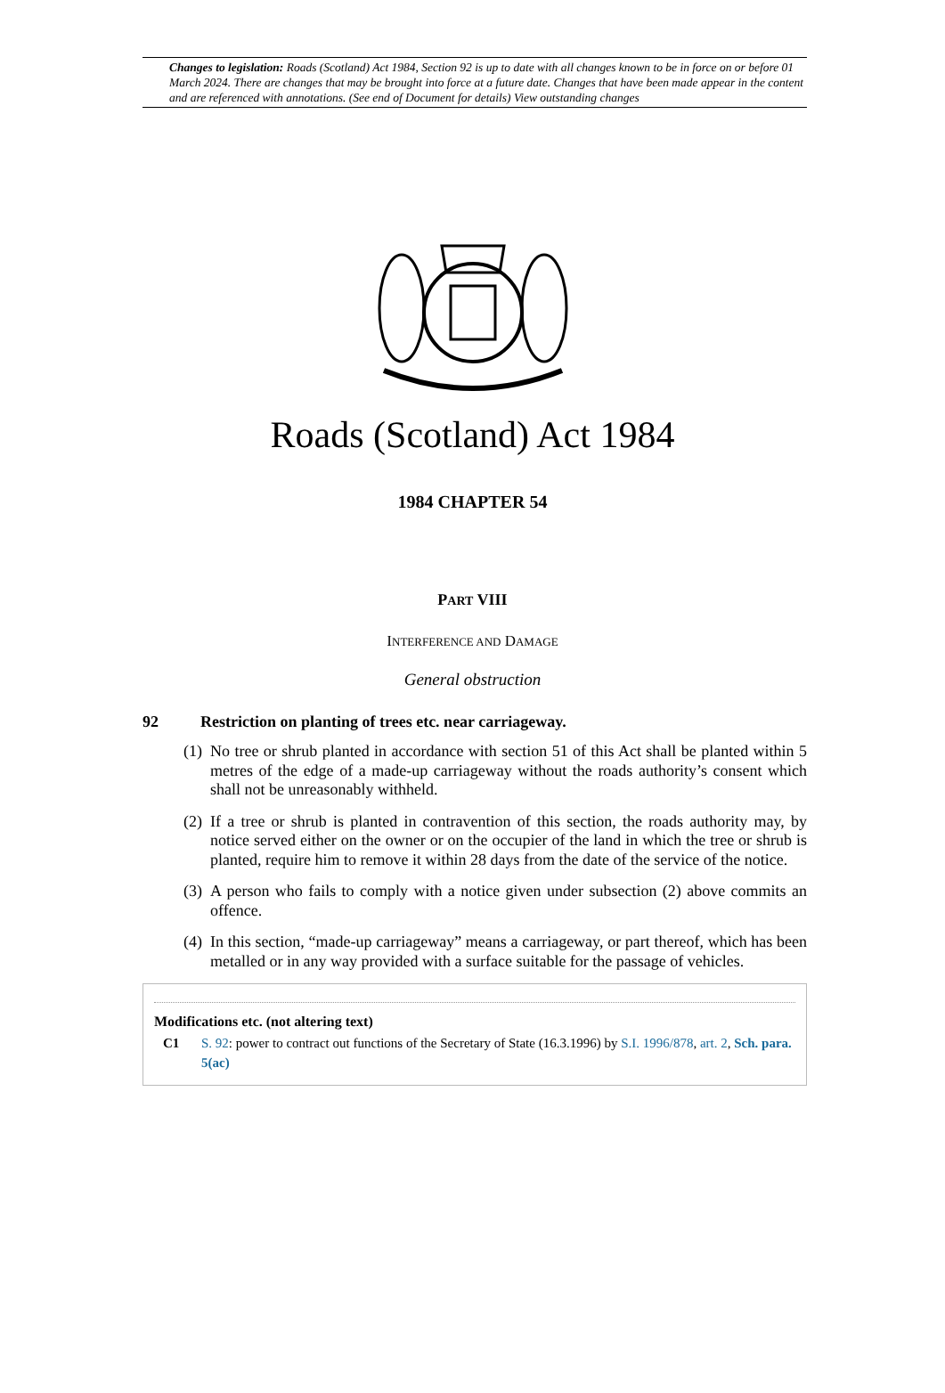Changes to legislation: Roads (Scotland) Act 1984, Section 92 is up to date with all changes known to be in force on or before 01 March 2024. There are changes that may be brought into force at a future date. Changes that have been made appear in the content and are referenced with annotations. (See end of Document for details) View outstanding changes
Roads (Scotland) Act 1984
1984 CHAPTER 54
PART VIII
INTERFERENCE AND DAMAGE
General obstruction
92 Restriction on planting of trees etc. near carriageway.
(1) No tree or shrub planted in accordance with section 51 of this Act shall be planted within 5 metres of the edge of a made-up carriageway without the roads authority’s consent which shall not be unreasonably withheld.
(2) If a tree or shrub is planted in contravention of this section, the roads authority may, by notice served either on the owner or on the occupier of the land in which the tree or shrub is planted, require him to remove it within 28 days from the date of the service of the notice.
(3) A person who fails to comply with a notice given under subsection (2) above commits an offence.
(4) In this section, “made-up carriageway” means a carriageway, or part thereof, which has been metalled or in any way provided with a surface suitable for the passage of vehicles.
Modifications etc. (not altering text)
C1 S. 92: power to contract out functions of the Secretary of State (16.3.1996) by S.I. 1996/878, art. 2, Sch. para. 5(ac)